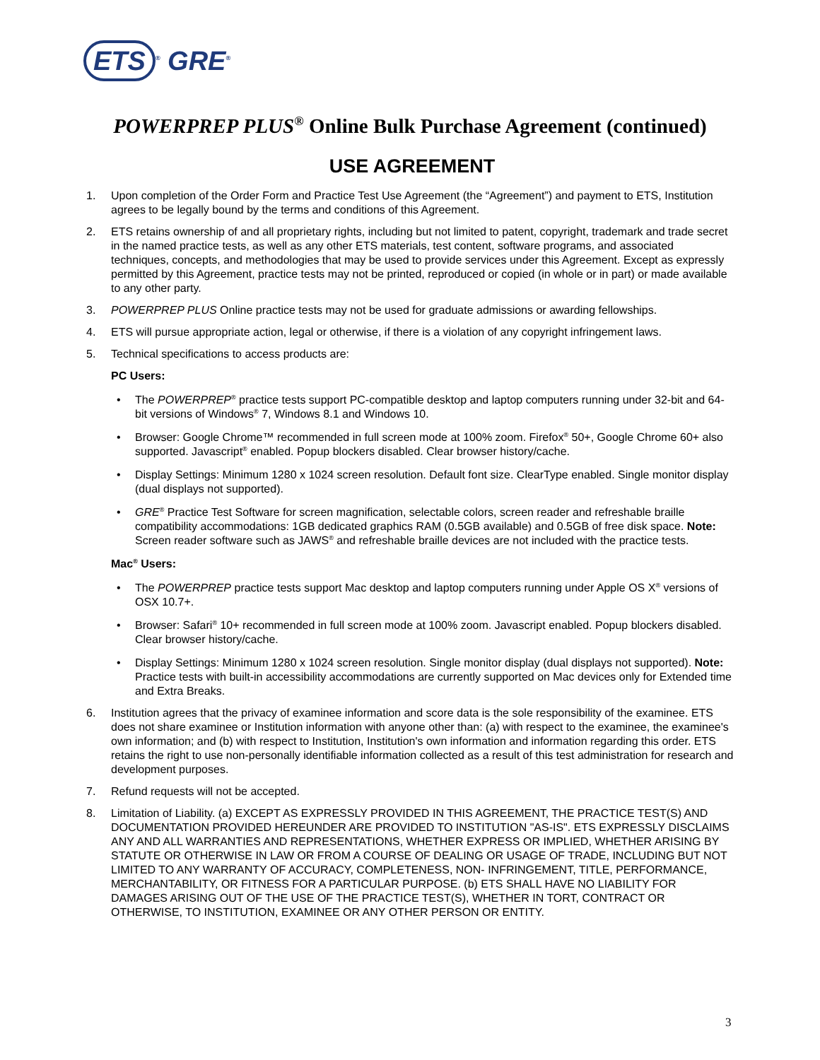ETS<sup>®</sup> GRE<sup>®</sup>
POWERPREP PLUS<sup>®</sup> Online Bulk Purchase Agreement (continued)
USE AGREEMENT
1. Upon completion of the Order Form and Practice Test Use Agreement (the “Agreement”) and payment to ETS, Institution agrees to be legally bound by the terms and conditions of this Agreement.
2. ETS retains ownership of and all proprietary rights, including but not limited to patent, copyright, trademark and trade secret in the named practice tests, as well as any other ETS materials, test content, software programs, and associated techniques, concepts, and methodologies that may be used to provide services under this Agreement. Except as expressly permitted by this Agreement, practice tests may not be printed, reproduced or copied (in whole or in part) or made available to any other party.
3. POWERPREP PLUS Online practice tests may not be used for graduate admissions or awarding fellowships.
4. ETS will pursue appropriate action, legal or otherwise, if there is a violation of any copyright infringement laws.
5. Technical specifications to access products are:
PC Users:
• The POWERPREP<sup>®</sup> practice tests support PC-compatible desktop and laptop computers running under 32-bit and 64-bit versions of Windows<sup>®</sup> 7, Windows 8.1 and Windows 10.
• Browser: Google Chrome™ recommended in full screen mode at 100% zoom. Firefox<sup>®</sup> 50+, Google Chrome 60+ also supported. Javascript<sup>®</sup> enabled. Popup blockers disabled. Clear browser history/cache.
• Display Settings: Minimum 1280 x 1024 screen resolution. Default font size. ClearType enabled. Single monitor display (dual displays not supported).
• GRE<sup>®</sup> Practice Test Software for screen magnification, selectable colors, screen reader and refreshable braille compatibility accommodations: 1GB dedicated graphics RAM (0.5GB available) and 0.5GB of free disk space. Note: Screen reader software such as JAWS<sup>®</sup> and refreshable braille devices are not included with the practice tests.
Mac<sup>®</sup> Users:
• The POWERPREP practice tests support Mac desktop and laptop computers running under Apple OS X<sup>®</sup> versions of OSX 10.7+.
• Browser: Safari<sup>®</sup> 10+ recommended in full screen mode at 100% zoom. Javascript enabled. Popup blockers disabled. Clear browser history/cache.
• Display Settings: Minimum 1280 x 1024 screen resolution. Single monitor display (dual displays not supported). Note: Practice tests with built-in accessibility accommodations are currently supported on Mac devices only for Extended time and Extra Breaks.
6. Institution agrees that the privacy of examinee information and score data is the sole responsibility of the examinee. ETS does not share examinee or Institution information with anyone other than: (a) with respect to the examinee, the examinee's own information; and (b) with respect to Institution, Institution's own information and information regarding this order. ETS retains the right to use non-personally identifiable information collected as a result of this test administration for research and development purposes.
7. Refund requests will not be accepted.
8. Limitation of Liability. (a) EXCEPT AS EXPRESSLY PROVIDED IN THIS AGREEMENT, THE PRACTICE TEST(S) AND DOCUMENTATION PROVIDED HEREUNDER ARE PROVIDED TO INSTITUTION "AS-IS". ETS EXPRESSLY DISCLAIMS ANY AND ALL WARRANTIES AND REPRESENTATIONS, WHETHER EXPRESS OR IMPLIED, WHETHER ARISING BY STATUTE OR OTHERWISE IN LAW OR FROM A COURSE OF DEALING OR USAGE OF TRADE, INCLUDING BUT NOT LIMITED TO ANY WARRANTY OF ACCURACY, COMPLETENESS, NON- INFRINGEMENT, TITLE, PERFORMANCE, MERCHANTABILITY, OR FITNESS FOR A PARTICULAR PURPOSE. (b) ETS SHALL HAVE NO LIABILITY FOR DAMAGES ARISING OUT OF THE USE OF THE PRACTICE TEST(S), WHETHER IN TORT, CONTRACT OR OTHERWISE, TO INSTITUTION, EXAMINEE OR ANY OTHER PERSON OR ENTITY.
3